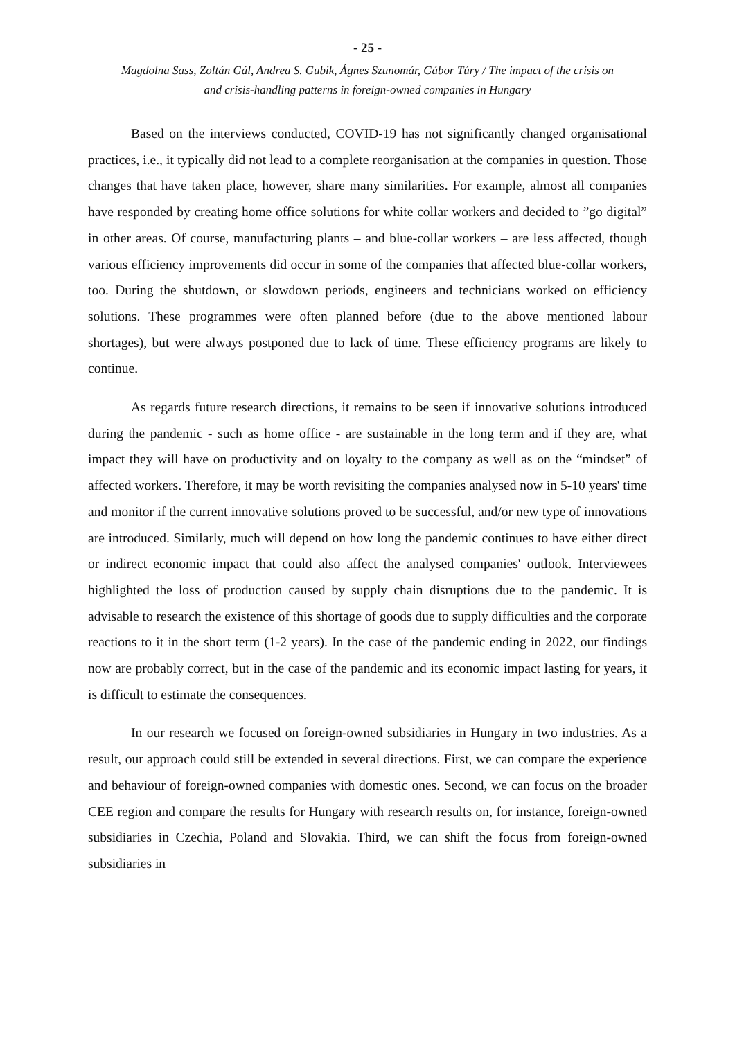- 25 -
Magdolna Sass, Zoltán Gál, Andrea S. Gubik, Ágnes Szunomár, Gábor Túry / The impact of the crisis on
and crisis-handling patterns in foreign-owned companies in Hungary
Based on the interviews conducted, COVID-19 has not significantly changed organisational practices, i.e., it typically did not lead to a complete reorganisation at the companies in question. Those changes that have taken place, however, share many similarities. For example, almost all companies have responded by creating home office solutions for white collar workers and decided to ”go digital” in other areas. Of course, manufacturing plants – and blue-collar workers – are less affected, though various efficiency improvements did occur in some of the companies that affected blue-collar workers, too. During the shutdown, or slowdown periods, engineers and technicians worked on efficiency solutions. These programmes were often planned before (due to the above mentioned labour shortages), but were always postponed due to lack of time. These efficiency programs are likely to continue.
As regards future research directions, it remains to be seen if innovative solutions introduced during the pandemic - such as home office - are sustainable in the long term and if they are, what impact they will have on productivity and on loyalty to the company as well as on the “mindset” of affected workers. Therefore, it may be worth revisiting the companies analysed now in 5-10 years' time and monitor if the current innovative solutions proved to be successful, and/or new type of innovations are introduced. Similarly, much will depend on how long the pandemic continues to have either direct or indirect economic impact that could also affect the analysed companies' outlook. Interviewees highlighted the loss of production caused by supply chain disruptions due to the pandemic. It is advisable to research the existence of this shortage of goods due to supply difficulties and the corporate reactions to it in the short term (1-2 years). In the case of the pandemic ending in 2022, our findings now are probably correct, but in the case of the pandemic and its economic impact lasting for years, it is difficult to estimate the consequences.
In our research we focused on foreign-owned subsidiaries in Hungary in two industries. As a result, our approach could still be extended in several directions. First, we can compare the experience and behaviour of foreign-owned companies with domestic ones. Second, we can focus on the broader CEE region and compare the results for Hungary with research results on, for instance, foreign-owned subsidiaries in Czechia, Poland and Slovakia. Third, we can shift the focus from foreign-owned subsidiaries in